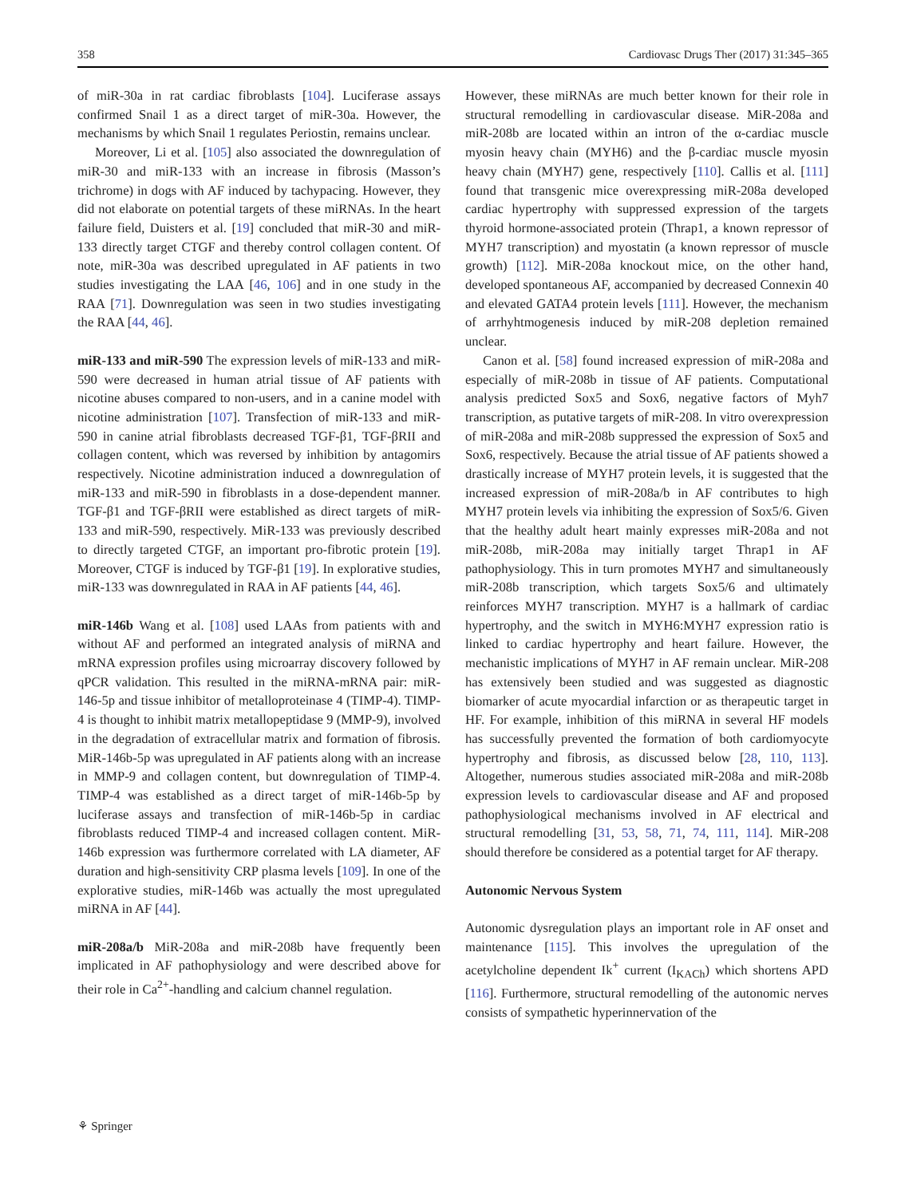358 Cardiovasc Drugs Ther (2017) 31:345–365
of miR-30a in rat cardiac fibroblasts [104]. Luciferase assays confirmed Snail 1 as a direct target of miR-30a. However, the mechanisms by which Snail 1 regulates Periostin, remains unclear.
Moreover, Li et al. [105] also associated the downregulation of miR-30 and miR-133 with an increase in fibrosis (Masson’s trichrome) in dogs with AF induced by tachypacing. However, they did not elaborate on potential targets of these miRNAs. In the heart failure field, Duisters et al. [19] concluded that miR-30 and miR-133 directly target CTGF and thereby control collagen content. Of note, miR-30a was described upregulated in AF patients in two studies investigating the LAA [46, 106] and in one study in the RAA [71]. Downregulation was seen in two studies investigating the RAA [44, 46].
miR-133 and miR-590 The expression levels of miR-133 and miR-590 were decreased in human atrial tissue of AF patients with nicotine abuses compared to non-users, and in a canine model with nicotine administration [107]. Transfection of miR-133 and miR-590 in canine atrial fibroblasts decreased TGF-β1, TGF-βRII and collagen content, which was reversed by inhibition by antagomirs respectively. Nicotine administration induced a downregulation of miR-133 and miR-590 in fibroblasts in a dose-dependent manner. TGF-β1 and TGF-βRII were established as direct targets of miR-133 and miR-590, respectively. MiR-133 was previously described to directly targeted CTGF, an important pro-fibrotic protein [19]. Moreover, CTGF is induced by TGF-β1 [19]. In explorative studies, miR-133 was downregulated in RAA in AF patients [44, 46].
miR-146b Wang et al. [108] used LAAs from patients with and without AF and performed an integrated analysis of miRNA and mRNA expression profiles using microarray discovery followed by qPCR validation. This resulted in the miRNA-mRNA pair: miR-146-5p and tissue inhibitor of metalloproteinase 4 (TIMP-4). TIMP-4 is thought to inhibit matrix metallopeptidase 9 (MMP-9), involved in the degradation of extracellular matrix and formation of fibrosis. MiR-146b-5p was upregulated in AF patients along with an increase in MMP-9 and collagen content, but downregulation of TIMP-4. TIMP-4 was established as a direct target of miR-146b-5p by luciferase assays and transfection of miR-146b-5p in cardiac fibroblasts reduced TIMP-4 and increased collagen content. MiR-146b expression was furthermore correlated with LA diameter, AF duration and high-sensitivity CRP plasma levels [109]. In one of the explorative studies, miR-146b was actually the most upregulated miRNA in AF [44].
miR-208a/b MiR-208a and miR-208b have frequently been implicated in AF pathophysiology and were described above for their role in Ca<sup>2+</sup>-handling and calcium channel regulation.
However, these miRNAs are much better known for their role in structural remodelling in cardiovascular disease. MiR-208a and miR-208b are located within an intron of the α-cardiac muscle myosin heavy chain (MYH6) and the β-cardiac muscle myosin heavy chain (MYH7) gene, respectively [110]. Callis et al. [111] found that transgenic mice overexpressing miR-208a developed cardiac hypertrophy with suppressed expression of the targets thyroid hormone-associated protein (Thrap1, a known repressor of MYH7 transcription) and myostatin (a known repressor of muscle growth) [112]. MiR-208a knockout mice, on the other hand, developed spontaneous AF, accompanied by decreased Connexin 40 and elevated GATA4 protein levels [111]. However, the mechanism of arrhyhtmogenesis induced by miR-208 depletion remained unclear.
Canon et al. [58] found increased expression of miR-208a and especially of miR-208b in tissue of AF patients. Computational analysis predicted Sox5 and Sox6, negative factors of Myh7 transcription, as putative targets of miR-208. In vitro overexpression of miR-208a and miR-208b suppressed the expression of Sox5 and Sox6, respectively. Because the atrial tissue of AF patients showed a drastically increase of MYH7 protein levels, it is suggested that the increased expression of miR-208a/b in AF contributes to high MYH7 protein levels via inhibiting the expression of Sox5/6. Given that the healthy adult heart mainly expresses miR-208a and not miR-208b, miR-208a may initially target Thrap1 in AF pathophysiology. This in turn promotes MYH7 and simultaneously miR-208b transcription, which targets Sox5/6 and ultimately reinforces MYH7 transcription. MYH7 is a hallmark of cardiac hypertrophy, and the switch in MYH6:MYH7 expression ratio is linked to cardiac hypertrophy and heart failure. However, the mechanistic implications of MYH7 in AF remain unclear. MiR-208 has extensively been studied and was suggested as diagnostic biomarker of acute myocardial infarction or as therapeutic target in HF. For example, inhibition of this miRNA in several HF models has successfully prevented the formation of both cardiomyocyte hypertrophy and fibrosis, as discussed below [28, 110, 113]. Altogether, numerous studies associated miR-208a and miR-208b expression levels to cardiovascular disease and AF and proposed pathophysiological mechanisms involved in AF electrical and structural remodelling [31, 53, 58, 71, 74, 111, 114]. MiR-208 should therefore be considered as a potential target for AF therapy.
Autonomic Nervous System
Autonomic dysregulation plays an important role in AF onset and maintenance [115]. This involves the upregulation of the acetylcholine dependent Ik<sup>+</sup> current (I<sub>KACh</sub>) which shortens APD [116]. Furthermore, structural remodelling of the autonomic nerves consists of sympathetic hyperinnervation of the
⚘ Springer